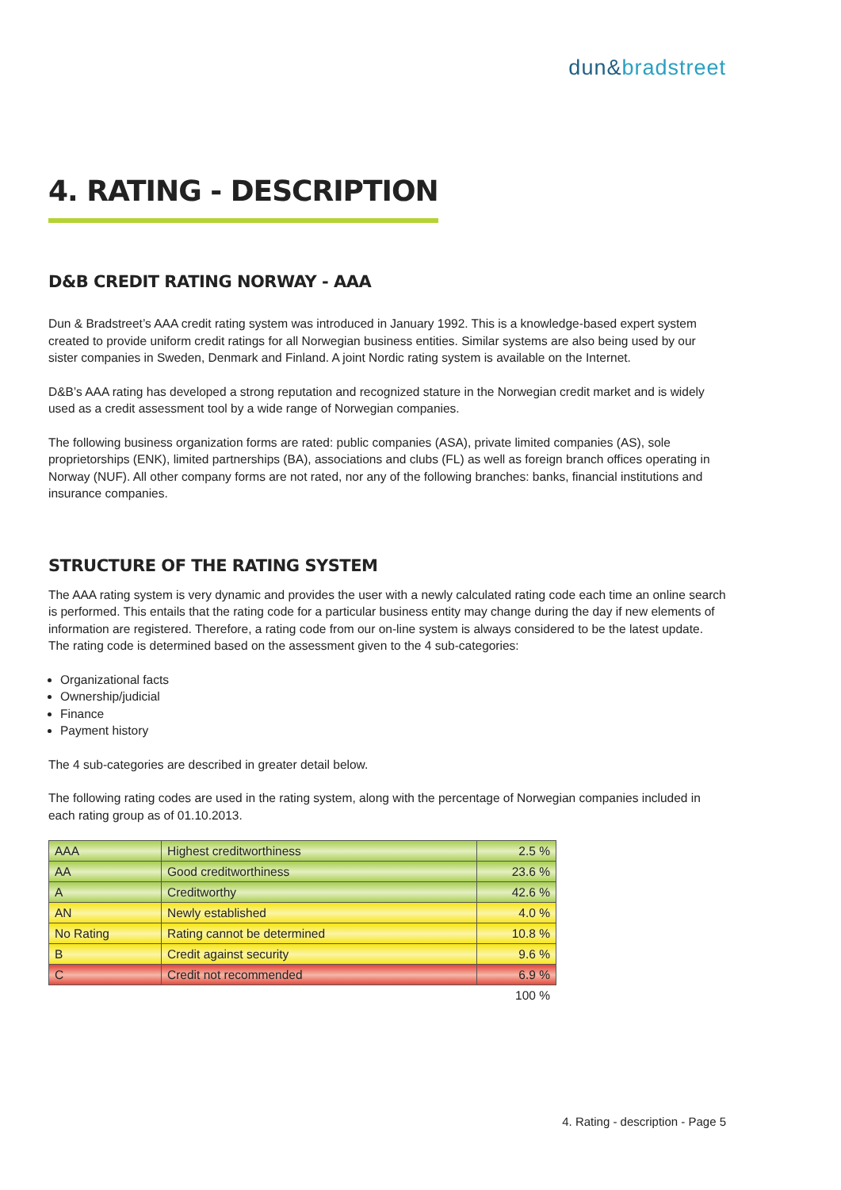dun&bradstreet
4. RATING - DESCRIPTION
D&B CREDIT RATING NORWAY - AAA
Dun & Bradstreet’s AAA credit rating system was introduced in January 1992. This is a knowledge-based expert system created to provide uniform credit ratings for all Norwegian business entities. Similar systems are also being used by our sister companies in Sweden, Denmark and Finland. A joint Nordic rating system is available on the Internet.
D&B’s AAA rating has developed a strong reputation and recognized stature in the Norwegian credit market and is widely used as a credit assessment tool by a wide range of Norwegian companies.
The following business organization forms are rated: public companies (ASA), private limited companies (AS), sole proprietorships (ENK), limited partnerships (BA), associations and clubs (FL) as well as foreign branch offices operating in Norway (NUF). All other company forms are not rated, nor any of the following branches: banks, financial institutions and insurance companies.
STRUCTURE OF THE RATING SYSTEM
The AAA rating system is very dynamic and provides the user with a newly calculated rating code each time an online search is performed. This entails that the rating code for a particular business entity may change during the day if new elements of information are registered. Therefore, a rating code from our on-line system is always considered to be the latest update. The rating code is determined based on the assessment given to the 4 sub-categories:
Organizational facts
Ownership/judicial
Finance
Payment history
The 4 sub-categories are described in greater detail below.
The following rating codes are used in the rating system, along with the percentage of Norwegian companies included in each rating group as of 01.10.2013.
| AAA | Highest creditworthiness | 2.5 % |
| AA | Good creditworthiness | 23.6 % |
| A | Creditworthy | 42.6 % |
| AN | Newly established | 4.0 % |
| No Rating | Rating cannot be determined | 10.8 % |
| B | Credit against security | 9.6 % |
| C | Credit not recommended | 6.9 % |
100 %
4. Rating - description - Page 5